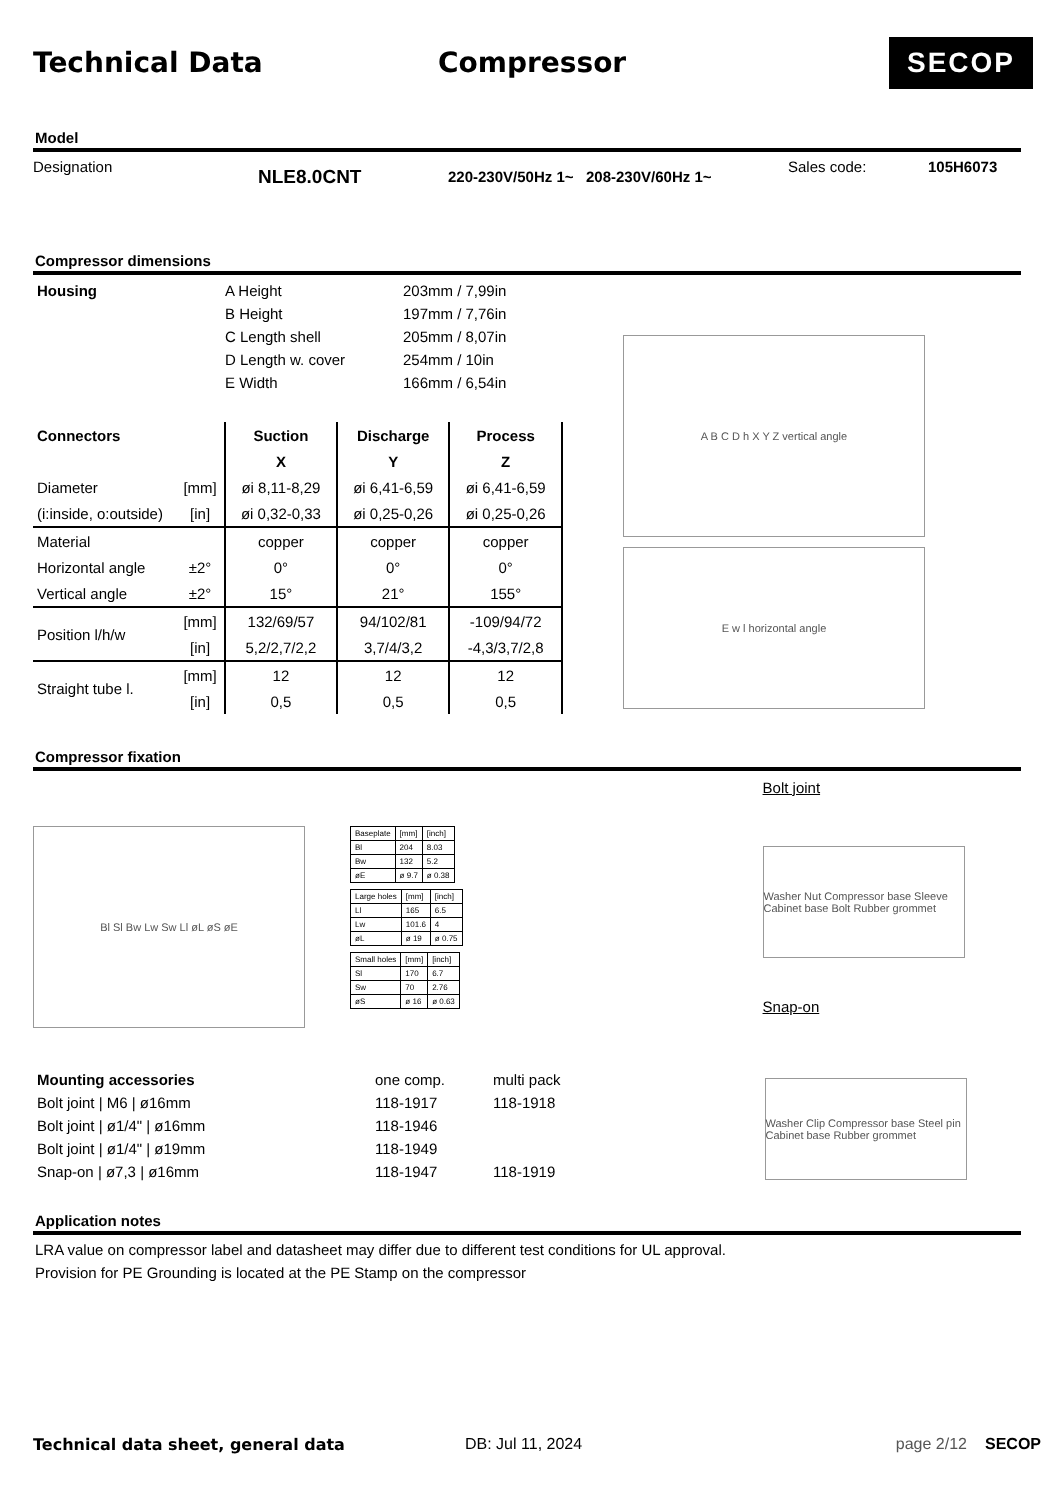Technical Data Compressor
SECOP
Model
Designation NLE8.0CNT 220-230V/50Hz 1~ 208-230V/60Hz 1~ Sales code: 105H6073
Compressor dimensions
| Housing | A Height | 203mm / 7,99in |
| | B Height | 197mm / 7,76in |
| | C Length shell | 205mm / 8,07in |
| | D Length w. cover | 254mm / 10in |
| | E Width | 166mm / 6,54in |
| Connectors | | Suction | Discharge | Process |
| --- | --- | --- | --- | --- |
| | | X | Y | Z |
| Diameter | [mm] | øi 8,11-8,29 | øi 6,41-6,59 | øi 6,41-6,59 |
| (i:inside, o:outside) | [in] | øi 0,32-0,33 | øi 0,25-0,26 | øi 0,25-0,26 |
| Material | | copper | copper | copper |
| Horizontal angle | ±2° | 0° | 0° | 0° |
| Vertical angle | ±2° | 15° | 21° | 155° |
| Position l/h/w | [mm] | 132/69/57 | 94/102/81 | -109/94/72 |
| | [in] | 5,2/2,7/2,2 | 3,7/4/3,2 | -4,3/3,7/2,8 |
| Straight tube l. | [mm] | 12 | 12 | 12 |
| | [in] | 0,5 | 0,5 | 0,5 |
A B C D h X Y Z vertical angle
E w l horizontal angle
Compressor fixation
Bl Sl Bw Lw Sw Ll øL øS øE
| Baseplate | [mm] | [inch] |
| Bl | 204 | 8.03 |
| Bw | 132 | 5.2 |
| øE | ø 9.7 | ø 0.38 |
| Large holes | [mm] | [inch] |
| Ll | 165 | 6.5 |
| Lw | 101.6 | 4 |
| øL | ø 19 | ø 0.75 |
| Small holes | [mm] | [inch] |
| Sl | 170 | 6.7 |
| Sw | 70 | 2.76 |
| øS | ø 16 | ø 0.63 |
Bolt joint
Washer Nut Compressor base Sleeve Cabinet base Bolt Rubber grommet
Snap-on
| Mounting accessories | one comp. | multi pack |
| Bolt joint / M6 / ø16mm | 118-1917 | 118-1918 |
| Bolt joint / ø1/4" / ø16mm | 118-1946 | |
| Bolt joint / ø1/4" / ø19mm | 118-1949 | |
| Snap-on / ø7,3 / ø16mm | 118-1947 | 118-1919 |
Washer Clip Compressor base Steel pin Cabinet base Rubber grommet
Application notes
LRA value on compressor label and datasheet may differ due to different test conditions for UL approval.
Provision for PE Grounding is located at the PE Stamp on the compressor
Technical data sheet, general data DB: Jul 11, 2024 page 2/12 SECOP